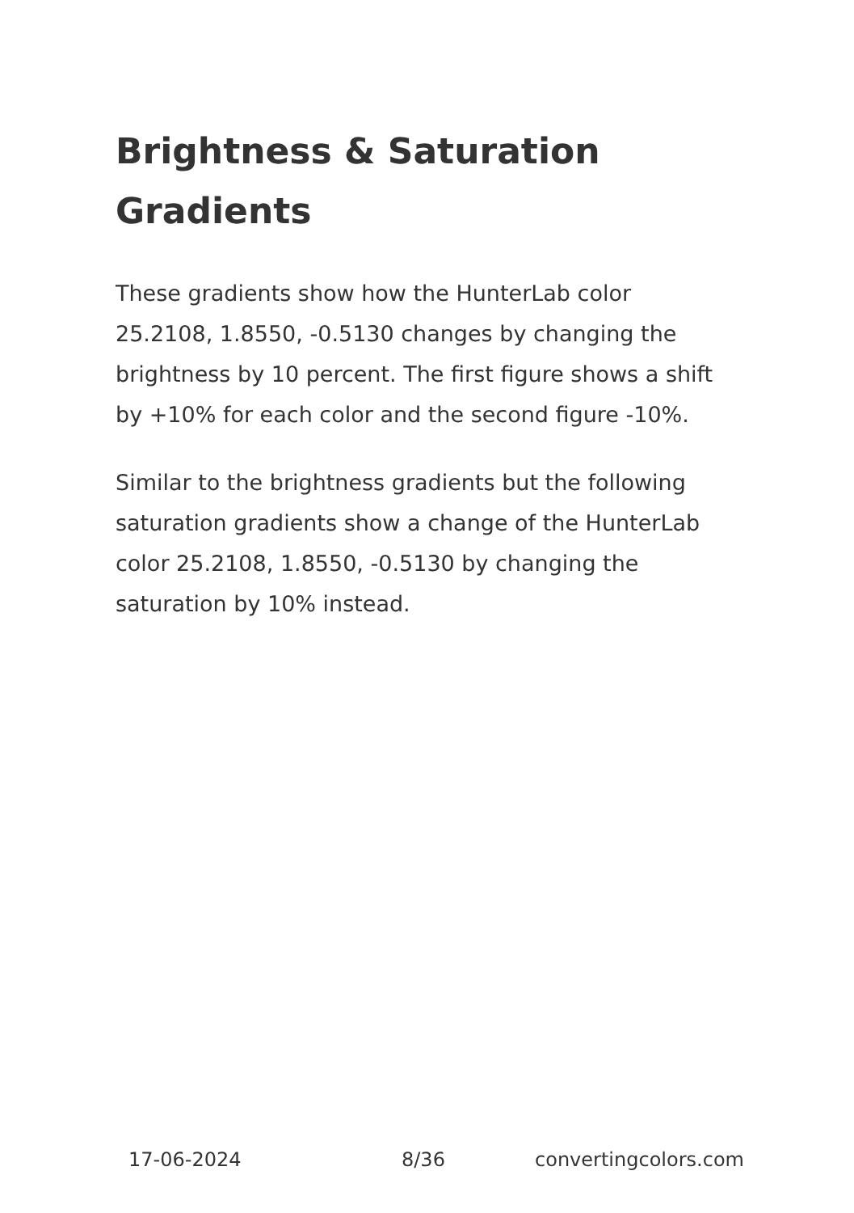Brightness & Saturation Gradients
These gradients show how the HunterLab color 25.2108, 1.8550, -0.5130 changes by changing the brightness by 10 percent. The first figure shows a shift by +10% for each color and the second figure -10%.
Similar to the brightness gradients but the following saturation gradients show a change of the HunterLab color 25.2108, 1.8550, -0.5130 by changing the saturation by 10% instead.
17-06-2024 8/36 convertingcolors.com